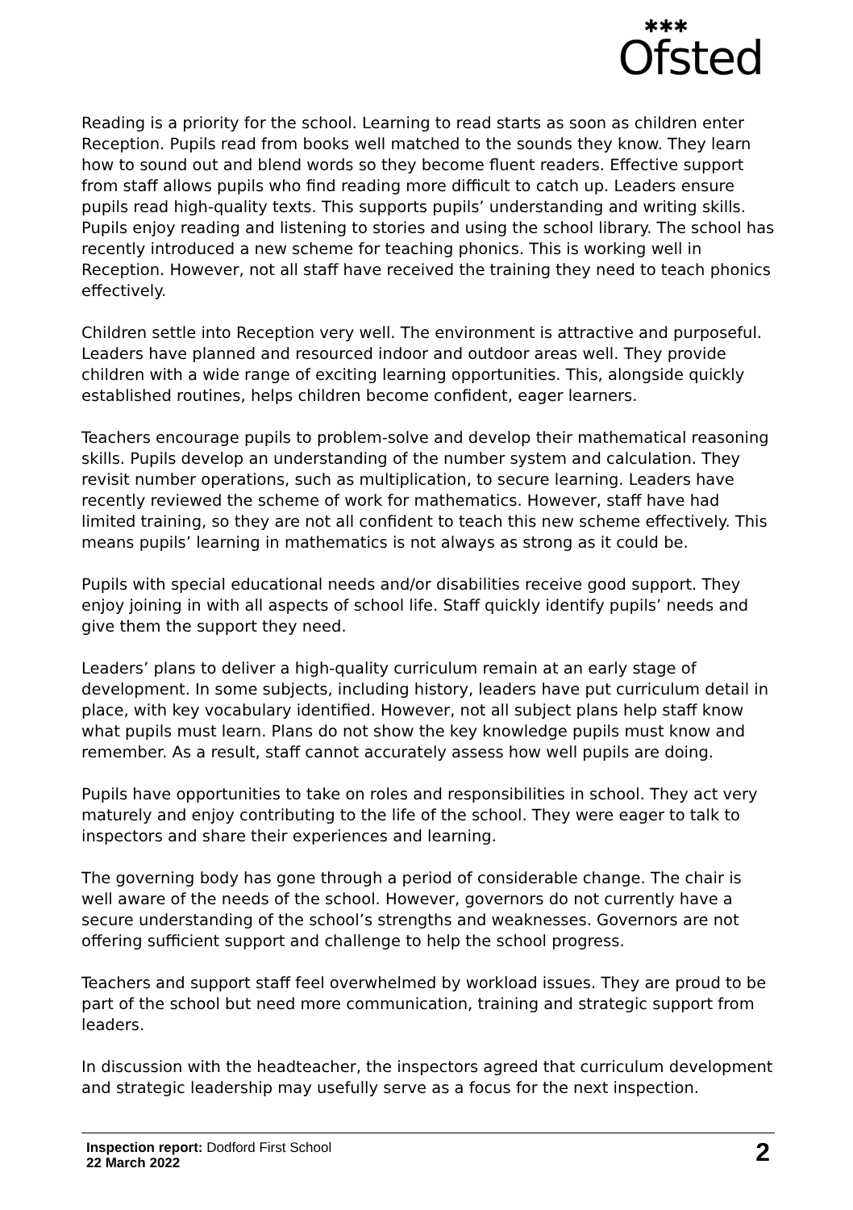✱✱✱
Ofsted
Reading is a priority for the school. Learning to read starts as soon as children enter Reception. Pupils read from books well matched to the sounds they know. They learn how to sound out and blend words so they become fluent readers. Effective support from staff allows pupils who find reading more difficult to catch up. Leaders ensure pupils read high-quality texts. This supports pupils’ understanding and writing skills. Pupils enjoy reading and listening to stories and using the school library. The school has recently introduced a new scheme for teaching phonics. This is working well in Reception. However, not all staff have received the training they need to teach phonics effectively.
Children settle into Reception very well. The environment is attractive and purposeful. Leaders have planned and resourced indoor and outdoor areas well. They provide children with a wide range of exciting learning opportunities. This, alongside quickly established routines, helps children become confident, eager learners.
Teachers encourage pupils to problem-solve and develop their mathematical reasoning skills. Pupils develop an understanding of the number system and calculation. They revisit number operations, such as multiplication, to secure learning. Leaders have recently reviewed the scheme of work for mathematics. However, staff have had limited training, so they are not all confident to teach this new scheme effectively. This means pupils’ learning in mathematics is not always as strong as it could be.
Pupils with special educational needs and/or disabilities receive good support. They enjoy joining in with all aspects of school life. Staff quickly identify pupils’ needs and give them the support they need.
Leaders’ plans to deliver a high-quality curriculum remain at an early stage of development. In some subjects, including history, leaders have put curriculum detail in place, with key vocabulary identified. However, not all subject plans help staff know what pupils must learn. Plans do not show the key knowledge pupils must know and remember. As a result, staff cannot accurately assess how well pupils are doing.
Pupils have opportunities to take on roles and responsibilities in school. They act very maturely and enjoy contributing to the life of the school. They were eager to talk to inspectors and share their experiences and learning.
The governing body has gone through a period of considerable change. The chair is well aware of the needs of the school. However, governors do not currently have a secure understanding of the school’s strengths and weaknesses. Governors are not offering sufficient support and challenge to help the school progress.
Teachers and support staff feel overwhelmed by workload issues. They are proud to be part of the school but need more communication, training and strategic support from leaders.
In discussion with the headteacher, the inspectors agreed that curriculum development and strategic leadership may usefully serve as a focus for the next inspection.
Inspection report: Dodford First School
22 March 2022
2